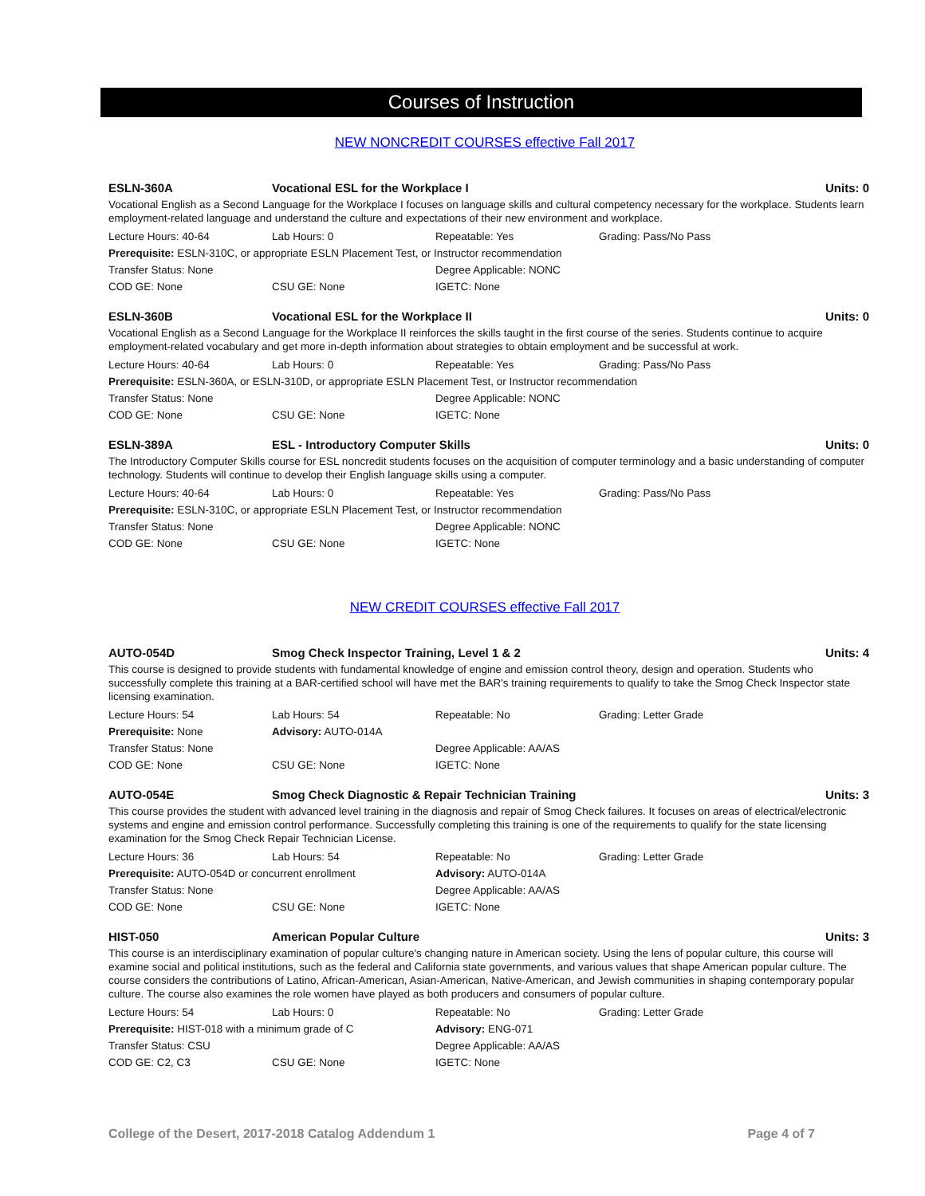Courses of Instruction
NEW NONCREDIT COURSES effective Fall 2017
ESLN-360A Vocational ESL for the Workplace I Units: 0
Vocational English as a Second Language for the Workplace I focuses on language skills and cultural competency necessary for the workplace. Students learn employment-related language and understand the culture and expectations of their new environment and workplace.
Lecture Hours: 40-64 Lab Hours: 0 Repeatable: Yes Grading: Pass/No Pass
Prerequisite: ESLN-310C, or appropriate ESLN Placement Test, or Instructor recommendation
Transfer Status: None Degree Applicable: NONC
COD GE: None CSU GE: None IGETC: None
ESLN-360B Vocational ESL for the Workplace II Units: 0
Vocational English as a Second Language for the Workplace II reinforces the skills taught in the first course of the series. Students continue to acquire employment-related vocabulary and get more in-depth information about strategies to obtain employment and be successful at work.
Lecture Hours: 40-64 Lab Hours: 0 Repeatable: Yes Grading: Pass/No Pass
Prerequisite: ESLN-360A, or ESLN-310D, or appropriate ESLN Placement Test, or Instructor recommendation
Transfer Status: None Degree Applicable: NONC
COD GE: None CSU GE: None IGETC: None
ESLN-389A ESL - Introductory Computer Skills Units: 0
The Introductory Computer Skills course for ESL noncredit students focuses on the acquisition of computer terminology and a basic understanding of computer technology. Students will continue to develop their English language skills using a computer.
Lecture Hours: 40-64 Lab Hours: 0 Repeatable: Yes Grading: Pass/No Pass
Prerequisite: ESLN-310C, or appropriate ESLN Placement Test, or Instructor recommendation
Transfer Status: None Degree Applicable: NONC
COD GE: None CSU GE: None IGETC: None
NEW CREDIT COURSES effective Fall 2017
AUTO-054D Smog Check Inspector Training, Level 1 & 2 Units: 4
This course is designed to provide students with fundamental knowledge of engine and emission control theory, design and operation. Students who successfully complete this training at a BAR-certified school will have met the BAR's training requirements to qualify to take the Smog Check Inspector state licensing examination.
Lecture Hours: 54 Lab Hours: 54 Repeatable: No Grading: Letter Grade
Prerequisite: None Advisory: AUTO-014A
Transfer Status: None Degree Applicable: AA/AS
COD GE: None CSU GE: None IGETC: None
AUTO-054E Smog Check Diagnostic & Repair Technician Training Units: 3
This course provides the student with advanced level training in the diagnosis and repair of Smog Check failures. It focuses on areas of electrical/electronic systems and engine and emission control performance. Successfully completing this training is one of the requirements to qualify for the state licensing examination for the Smog Check Repair Technician License.
Lecture Hours: 36 Lab Hours: 54 Repeatable: No Grading: Letter Grade
Prerequisite: AUTO-054D or concurrent enrollment Advisory: AUTO-014A
Transfer Status: None Degree Applicable: AA/AS
COD GE: None CSU GE: None IGETC: None
HIST-050 American Popular Culture Units: 3
This course is an interdisciplinary examination of popular culture's changing nature in American society. Using the lens of popular culture, this course will examine social and political institutions, such as the federal and California state governments, and various values that shape American popular culture. The course considers the contributions of Latino, African-American, Asian-American, Native-American, and Jewish communities in shaping contemporary popular culture. The course also examines the role women have played as both producers and consumers of popular culture.
Lecture Hours: 54 Lab Hours: 0 Repeatable: No Grading: Letter Grade
Prerequisite: HIST-018 with a minimum grade of C Advisory: ENG-071
Transfer Status: CSU Degree Applicable: AA/AS
COD GE: C2, C3 CSU GE: None IGETC: None
College of the Desert, 2017-2018 Catalog Addendum 1 Page 4 of 7